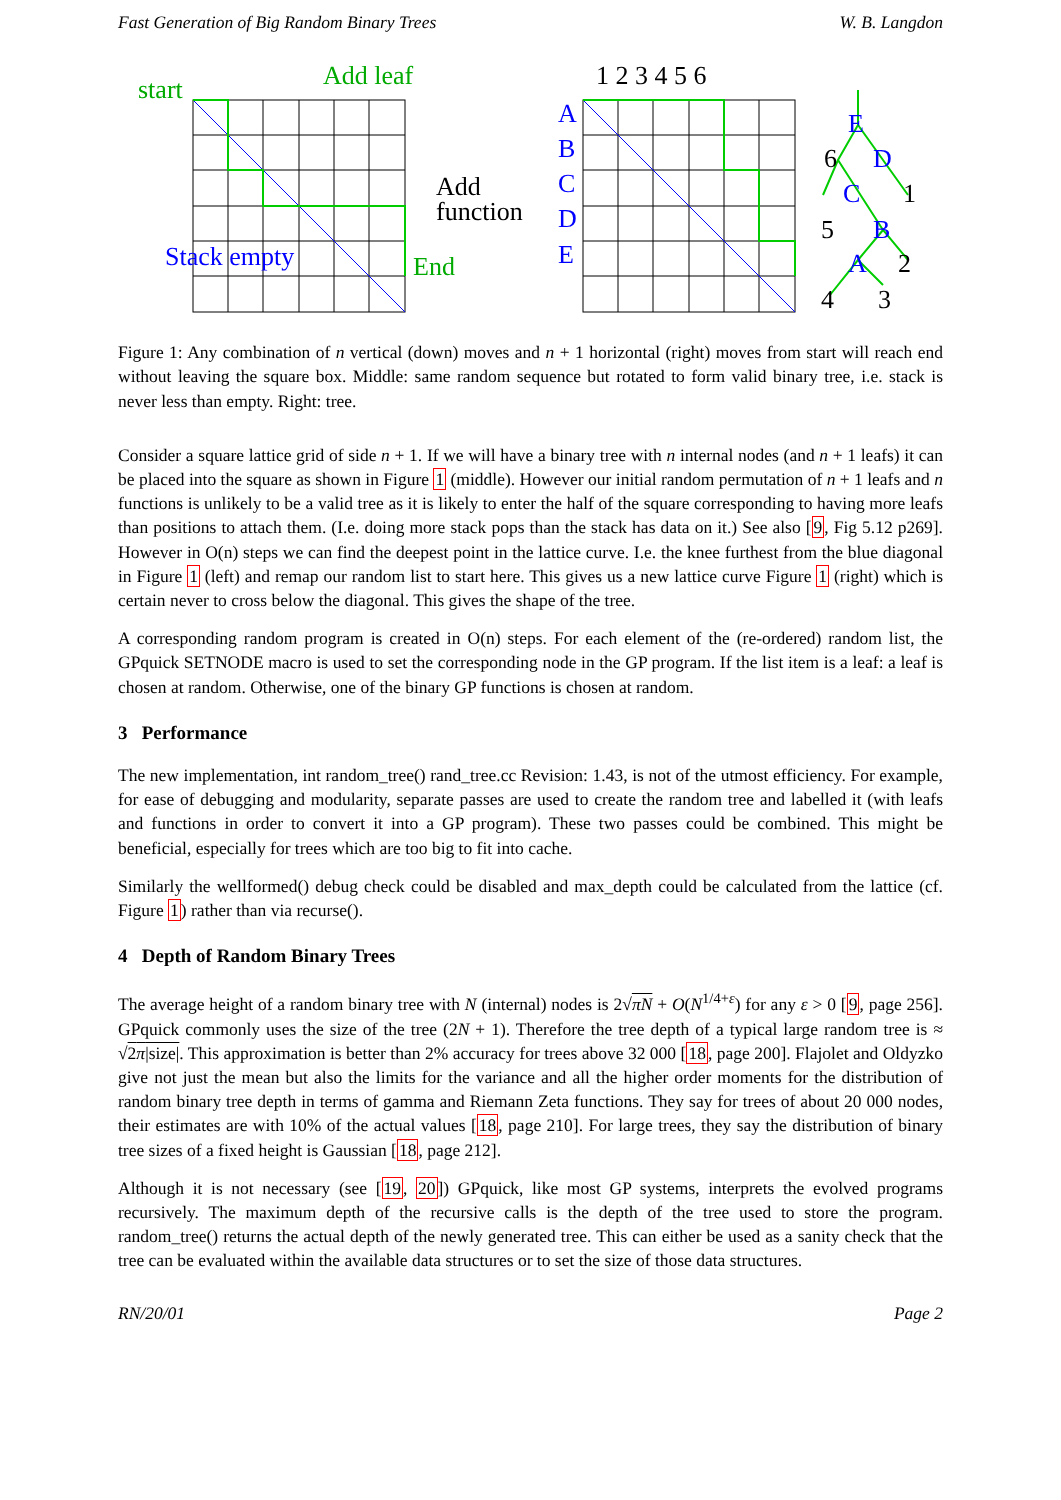Fast Generation of Big Random Binary Trees W. B. Langdon
start
Add leaf
End
Stack empty
A
B
C
D
E
E
D
C
B
A
Add
function
1 2 3 4 5 6
6
1
5
2
4
3
Figure 1: Any combination of n vertical (down) moves and n + 1 horizontal (right) moves from start will reach end without leaving the square box. Middle: same random sequence but rotated to form valid binary tree, i.e. stack is never less than empty. Right: tree.
Consider a square lattice grid of side n + 1. If we will have a binary tree with n internal nodes (and n + 1 leafs) it can be placed into the square as shown in Figure 1 (middle). However our initial random permutation of n + 1 leafs and n functions is unlikely to be a valid tree as it is likely to enter the half of the square corresponding to having more leafs than positions to attach them. (I.e. doing more stack pops than the stack has data on it.) See also [9, Fig 5.12 p269]. However in O(n) steps we can find the deepest point in the lattice curve. I.e. the knee furthest from the blue diagonal in Figure 1 (left) and remap our random list to start here. This gives us a new lattice curve Figure 1 (right) which is certain never to cross below the diagonal. This gives the shape of the tree.
A corresponding random program is created in O(n) steps. For each element of the (re-ordered) random list, the GPquick SETNODE macro is used to set the corresponding node in the GP program. If the list item is a leaf: a leaf is chosen at random. Otherwise, one of the binary GP functions is chosen at random.
3 Performance
The new implementation, int random_tree() rand_tree.cc Revision: 1.43, is not of the utmost efficiency. For example, for ease of debugging and modularity, separate passes are used to create the random tree and labelled it (with leafs and functions in order to convert it into a GP program). These two passes could be combined. This might be beneficial, especially for trees which are too big to fit into cache.
Similarly the wellformed() debug check could be disabled and max_depth could be calculated from the lattice (cf. Figure 1) rather than via recurse().
4 Depth of Random Binary Trees
The average height of a random binary tree with N (internal) nodes is 2√πN + O(N<sup>1/4+ε</sup>) for any ε > 0 [9, page 256]. GPquick commonly uses the size of the tree (2N + 1). Therefore the tree depth of a typical large random tree is ≈ √2π|size|. This approximation is better than 2% accuracy for trees above 32 000 [18, page 200]. Flajolet and Oldyzko give not just the mean but also the limits for the variance and all the higher order moments for the distribution of random binary tree depth in terms of gamma and Riemann Zeta functions. They say for trees of about 20 000 nodes, their estimates are with 10% of the actual values [18, page 210]. For large trees, they say the distribution of binary tree sizes of a fixed height is Gaussian [18, page 212].
Although it is not necessary (see [19, 20]) GPquick, like most GP systems, interprets the evolved programs recursively. The maximum depth of the recursive calls is the depth of the tree used to store the program. random_tree() returns the actual depth of the newly generated tree. This can either be used as a sanity check that the tree can be evaluated within the available data structures or to set the size of those data structures.
RN/20/01 Page 2